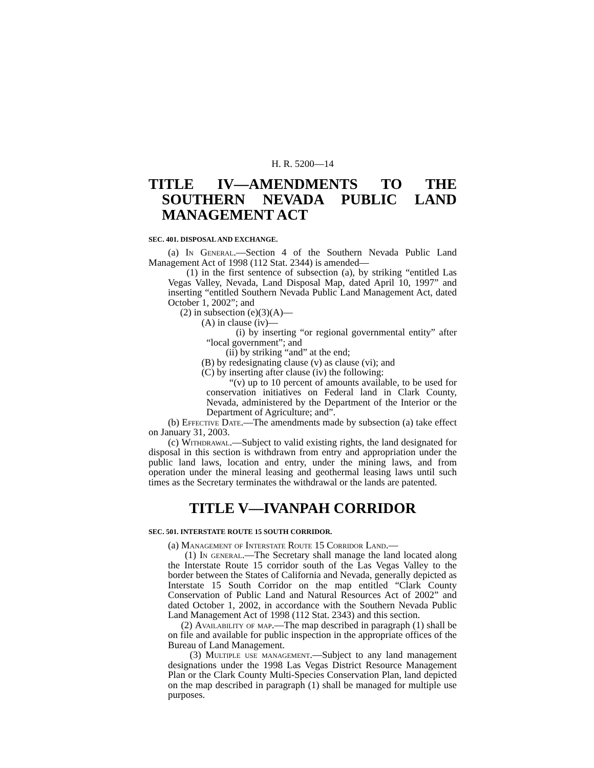H. R. 5200—14
TITLE IV—AMENDMENTS TO THE SOUTHERN NEVADA PUBLIC LAND MANAGEMENT ACT
SEC. 401. DISPOSAL AND EXCHANGE.
(a) In General.—Section 4 of the Southern Nevada Public Land Management Act of 1998 (112 Stat. 2344) is amended—
(1) in the first sentence of subsection (a), by striking “entitled Las Vegas Valley, Nevada, Land Disposal Map, dated April 10, 1997” and inserting “entitled Southern Nevada Public Land Management Act, dated October 1, 2002”; and
(2) in subsection (e)(3)(A)—
(A) in clause (iv)—
(i) by inserting “or regional governmental entity” after “local government”; and
(ii) by striking “and” at the end;
(B) by redesignating clause (v) as clause (vi); and
(C) by inserting after clause (iv) the following:
“(v) up to 10 percent of amounts available, to be used for conservation initiatives on Federal land in Clark County, Nevada, administered by the Department of the Interior or the Department of Agriculture; and”.
(b) Effective Date.—The amendments made by subsection (a) take effect on January 31, 2003.
(c) Withdrawal.—Subject to valid existing rights, the land designated for disposal in this section is withdrawn from entry and appropriation under the public land laws, location and entry, under the mining laws, and from operation under the mineral leasing and geothermal leasing laws until such times as the Secretary terminates the withdrawal or the lands are patented.
TITLE V—IVANPAH CORRIDOR
SEC. 501. INTERSTATE ROUTE 15 SOUTH CORRIDOR.
(a) Management of Interstate Route 15 Corridor Land.—
(1) In general.—The Secretary shall manage the land located along the Interstate Route 15 corridor south of the Las Vegas Valley to the border between the States of California and Nevada, generally depicted as Interstate 15 South Corridor on the map entitled “Clark County Conservation of Public Land and Natural Resources Act of 2002” and dated October 1, 2002, in accordance with the Southern Nevada Public Land Management Act of 1998 (112 Stat. 2343) and this section.
(2) Availability of map.—The map described in paragraph (1) shall be on file and available for public inspection in the appropriate offices of the Bureau of Land Management.
(3) Multiple use management.—Subject to any land management designations under the 1998 Las Vegas District Resource Management Plan or the Clark County Multi-Species Conservation Plan, land depicted on the map described in paragraph (1) shall be managed for multiple use purposes.